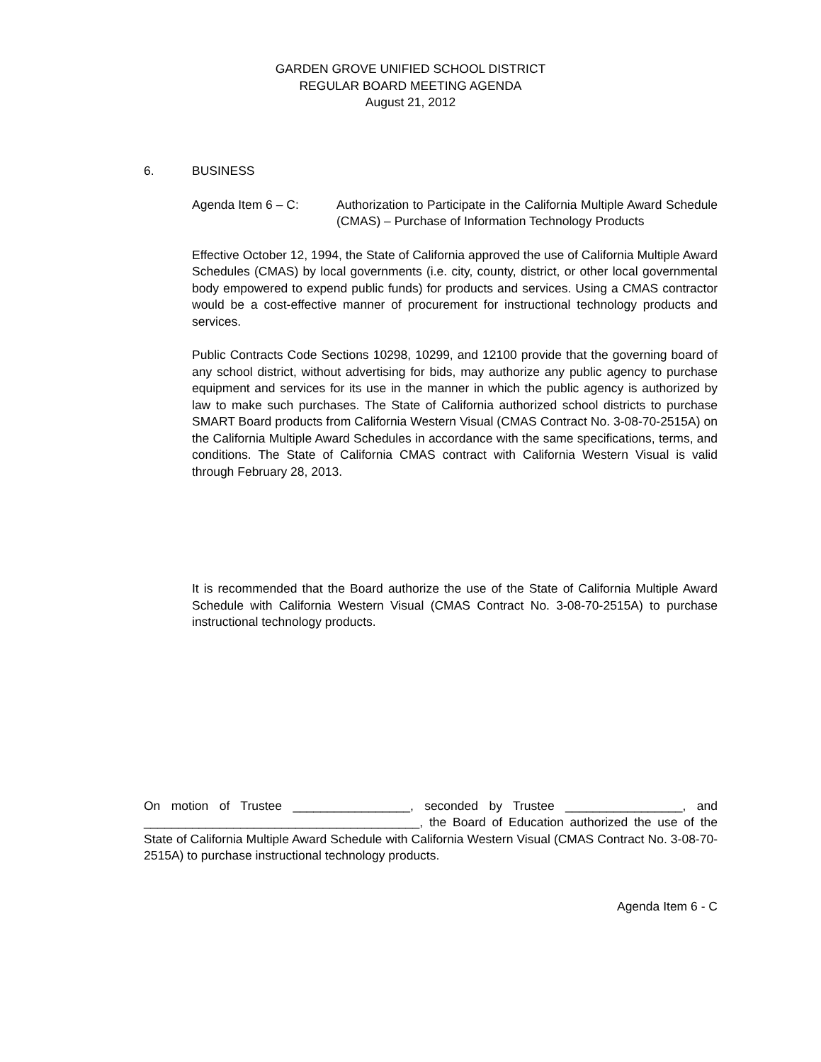GARDEN GROVE UNIFIED SCHOOL DISTRICT
REGULAR BOARD MEETING AGENDA
August 21, 2012
6. BUSINESS
Agenda Item 6 – C: Authorization to Participate in the California Multiple Award Schedule (CMAS) – Purchase of Information Technology Products
Effective October 12, 1994, the State of California approved the use of California Multiple Award Schedules (CMAS) by local governments (i.e. city, county, district, or other local governmental body empowered to expend public funds) for products and services. Using a CMAS contractor would be a cost-effective manner of procurement for instructional technology products and services.
Public Contracts Code Sections 10298, 10299, and 12100 provide that the governing board of any school district, without advertising for bids, may authorize any public agency to purchase equipment and services for its use in the manner in which the public agency is authorized by law to make such purchases. The State of California authorized school districts to purchase SMART Board products from California Western Visual (CMAS Contract No. 3-08-70-2515A) on the California Multiple Award Schedules in accordance with the same specifications, terms, and conditions. The State of California CMAS contract with California Western Visual is valid through February 28, 2013.
It is recommended that the Board authorize the use of the State of California Multiple Award Schedule with California Western Visual (CMAS Contract No. 3-08-70-2515A) to purchase instructional technology products.
On motion of Trustee _________________, seconded by Trustee _________________, and ________________________________________, the Board of Education authorized the use of the State of California Multiple Award Schedule with California Western Visual (CMAS Contract No. 3-08-70-2515A) to purchase instructional technology products.
Agenda Item 6 - C